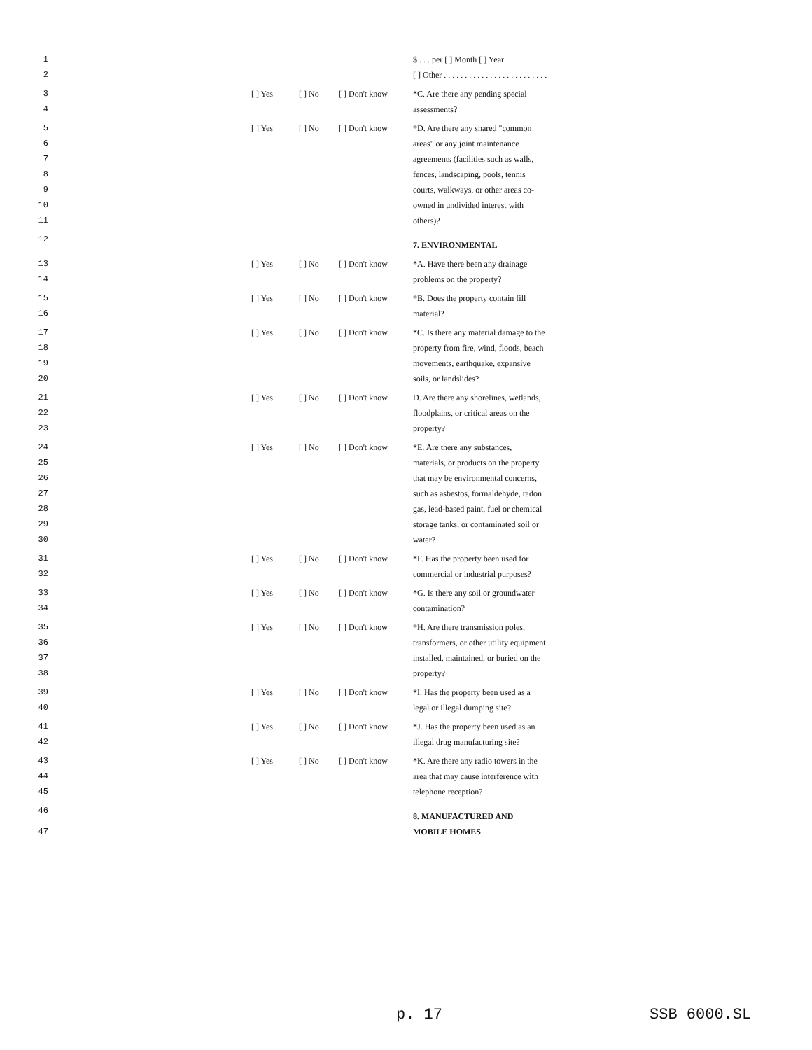1 $ . . . per [ ] Month [ ] Year
2 [ ] Other . . . . . . . . . . . . . . . . . . . . . . . . .
3 [ ] Yes [ ] No [ ] Don't know *C. Are there any pending special
4 assessments?
5 [ ] Yes [ ] No [ ] Don't know *D. Are there any shared "common
6 areas" or any joint maintenance
7 agreements (facilities such as walls,
8 fences, landscaping, pools, tennis
9 courts, walkways, or other areas co-
10 owned in undivided interest with
11 others)?
12 7. ENVIRONMENTAL
13 [ ] Yes [ ] No [ ] Don't know *A. Have there been any drainage
14 problems on the property?
15 [ ] Yes [ ] No [ ] Don't know *B. Does the property contain fill
16 material?
17 [ ] Yes [ ] No [ ] Don't know *C. Is there any material damage to the
18 property from fire, wind, floods, beach
19 movements, earthquake, expansive
20 soils, or landslides?
21 [ ] Yes [ ] No [ ] Don't know D. Are there any shorelines, wetlands,
22 floodplains, or critical areas on the
23 property?
24 [ ] Yes [ ] No [ ] Don't know *E. Are there any substances,
25 materials, or products on the property
26 that may be environmental concerns,
27 such as asbestos, formaldehyde, radon
28 gas, lead-based paint, fuel or chemical
29 storage tanks, or contaminated soil or
30 water?
31 [ ] Yes [ ] No [ ] Don't know *F. Has the property been used for
32 commercial or industrial purposes?
33 [ ] Yes [ ] No [ ] Don't know *G. Is there any soil or groundwater
34 contamination?
35 [ ] Yes [ ] No [ ] Don't know *H. Are there transmission poles,
36 transformers, or other utility equipment
37 installed, maintained, or buried on the
38 property?
39 [ ] Yes [ ] No [ ] Don't know *I. Has the property been used as a
40 legal or illegal dumping site?
41 [ ] Yes [ ] No [ ] Don't know *J. Has the property been used as an
42 illegal drug manufacturing site?
43 [ ] Yes [ ] No [ ] Don't know *K. Are there any radio towers in the
44 area that may cause interference with
45 telephone reception?
46 8. MANUFACTURED AND
47 MOBILE HOMES
p. 17 SSB 6000.SL